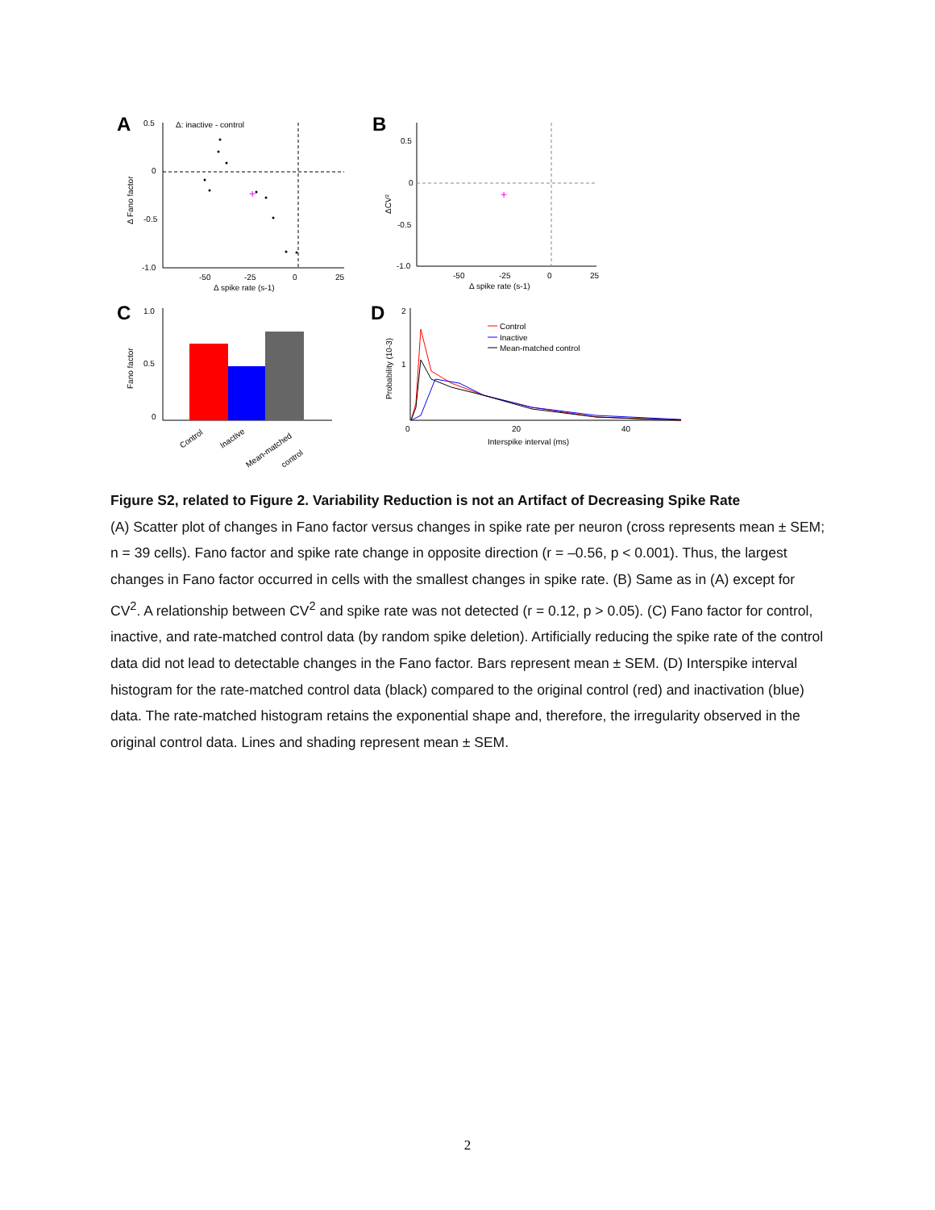A
Δ: inactive - control
0.5
0
-0.5
-1.0
-50
-25
0
25
Δ spike rate (s-1)
Δ Fano factor
+
B
0.5
0
-0.5
-1.0
-50
-25
0
25
Δ spike rate (s-1)
ΔCV²
+
C
1.0
0.5
0
Fano factor
Control
Inactive
Mean-matched
control
D
2
1
0
20
40
Interspike interval (ms)
Probability (10-3)
Control
Inactive
Mean-matched control
Figure S2, related to Figure 2. Variability Reduction is not an Artifact of Decreasing Spike Rate
(A) Scatter plot of changes in Fano factor versus changes in spike rate per neuron (cross represents mean ± SEM; n = 39 cells). Fano factor and spike rate change in opposite direction (r = –0.56, p < 0.001). Thus, the largest changes in Fano factor occurred in cells with the smallest changes in spike rate. (B) Same as in (A) except for CV<sup>2</sup>. A relationship between CV<sup>2</sup> and spike rate was not detected (r = 0.12, p > 0.05). (C) Fano factor for control, inactive, and rate-matched control data (by random spike deletion). Artificially reducing the spike rate of the control data did not lead to detectable changes in the Fano factor. Bars represent mean ± SEM. (D) Interspike interval histogram for the rate-matched control data (black) compared to the original control (red) and inactivation (blue) data. The rate-matched histogram retains the exponential shape and, therefore, the irregularity observed in the original control data. Lines and shading represent mean ± SEM.
2